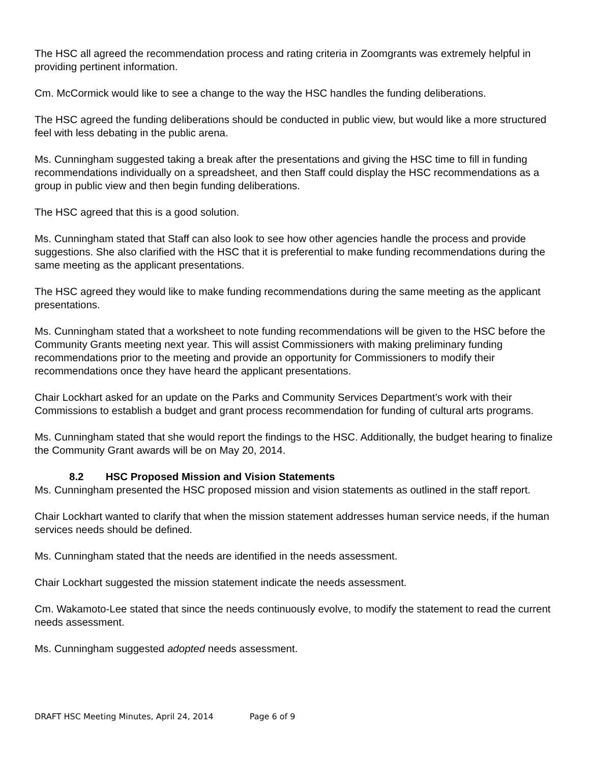The HSC all agreed the recommendation process and rating criteria in Zoomgrants was extremely helpful in providing pertinent information.
Cm. McCormick would like to see a change to the way the HSC handles the funding deliberations.
The HSC agreed the funding deliberations should be conducted in public view, but would like a more structured feel with less debating in the public arena.
Ms. Cunningham suggested taking a break after the presentations and giving the HSC time to fill in funding recommendations individually on a spreadsheet, and then Staff could display the HSC recommendations as a group in public view and then begin funding deliberations.
The HSC agreed that this is a good solution.
Ms. Cunningham stated that Staff can also look to see how other agencies handle the process and provide suggestions. She also clarified with the HSC that it is preferential to make funding recommendations during the same meeting as the applicant presentations.
The HSC agreed they would like to make funding recommendations during the same meeting as the applicant presentations.
Ms. Cunningham stated that a worksheet to note funding recommendations will be given to the HSC before the Community Grants meeting next year. This will assist Commissioners with making preliminary funding recommendations prior to the meeting and provide an opportunity for Commissioners to modify their recommendations once they have heard the applicant presentations.
Chair Lockhart asked for an update on the Parks and Community Services Department’s work with their Commissions to establish a budget and grant process recommendation for funding of cultural arts programs.
Ms. Cunningham stated that she would report the findings to the HSC. Additionally, the budget hearing to finalize the Community Grant awards will be on May 20, 2014.
8.2 HSC Proposed Mission and Vision Statements
Ms. Cunningham presented the HSC proposed mission and vision statements as outlined in the staff report.
Chair Lockhart wanted to clarify that when the mission statement addresses human service needs, if the human services needs should be defined.
Ms. Cunningham stated that the needs are identified in the needs assessment.
Chair Lockhart suggested the mission statement indicate the needs assessment.
Cm. Wakamoto-Lee stated that since the needs continuously evolve, to modify the statement to read the current needs assessment.
Ms. Cunningham suggested adopted needs assessment.
DRAFT HSC Meeting Minutes, April 24, 2014 Page 6 of 9